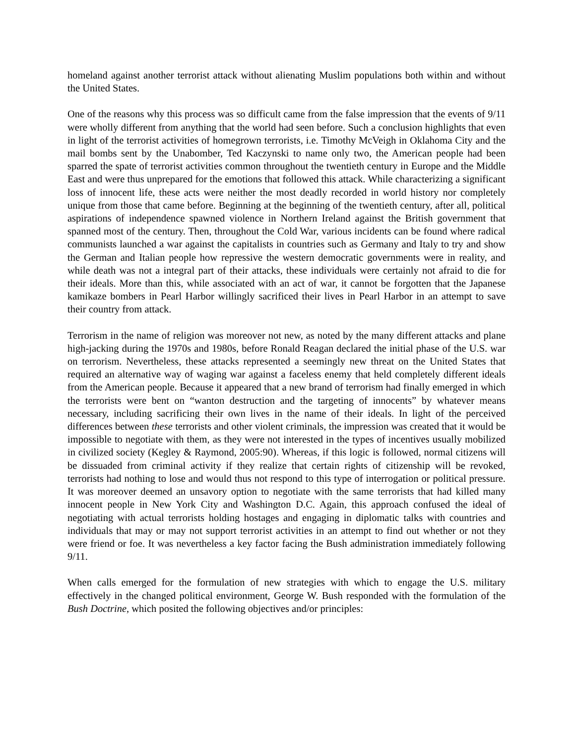homeland against another terrorist attack without alienating Muslim populations both within and without the United States.
One of the reasons why this process was so difficult came from the false impression that the events of 9/11 were wholly different from anything that the world had seen before. Such a conclusion highlights that even in light of the terrorist activities of homegrown terrorists, i.e. Timothy McVeigh in Oklahoma City and the mail bombs sent by the Unabomber, Ted Kaczynski to name only two, the American people had been sparred the spate of terrorist activities common throughout the twentieth century in Europe and the Middle East and were thus unprepared for the emotions that followed this attack. While characterizing a significant loss of innocent life, these acts were neither the most deadly recorded in world history nor completely unique from those that came before. Beginning at the beginning of the twentieth century, after all, political aspirations of independence spawned violence in Northern Ireland against the British government that spanned most of the century. Then, throughout the Cold War, various incidents can be found where radical communists launched a war against the capitalists in countries such as Germany and Italy to try and show the German and Italian people how repressive the western democratic governments were in reality, and while death was not a integral part of their attacks, these individuals were certainly not afraid to die for their ideals. More than this, while associated with an act of war, it cannot be forgotten that the Japanese kamikaze bombers in Pearl Harbor willingly sacrificed their lives in Pearl Harbor in an attempt to save their country from attack.
Terrorism in the name of religion was moreover not new, as noted by the many different attacks and plane high-jacking during the 1970s and 1980s, before Ronald Reagan declared the initial phase of the U.S. war on terrorism. Nevertheless, these attacks represented a seemingly new threat on the United States that required an alternative way of waging war against a faceless enemy that held completely different ideals from the American people. Because it appeared that a new brand of terrorism had finally emerged in which the terrorists were bent on “wanton destruction and the targeting of innocents” by whatever means necessary, including sacrificing their own lives in the name of their ideals. In light of the perceived differences between these terrorists and other violent criminals, the impression was created that it would be impossible to negotiate with them, as they were not interested in the types of incentives usually mobilized in civilized society (Kegley & Raymond, 2005:90). Whereas, if this logic is followed, normal citizens will be dissuaded from criminal activity if they realize that certain rights of citizenship will be revoked, terrorists had nothing to lose and would thus not respond to this type of interrogation or political pressure. It was moreover deemed an unsavory option to negotiate with the same terrorists that had killed many innocent people in New York City and Washington D.C. Again, this approach confused the ideal of negotiating with actual terrorists holding hostages and engaging in diplomatic talks with countries and individuals that may or may not support terrorist activities in an attempt to find out whether or not they were friend or foe. It was nevertheless a key factor facing the Bush administration immediately following 9/11.
When calls emerged for the formulation of new strategies with which to engage the U.S. military effectively in the changed political environment, George W. Bush responded with the formulation of the Bush Doctrine, which posited the following objectives and/or principles: